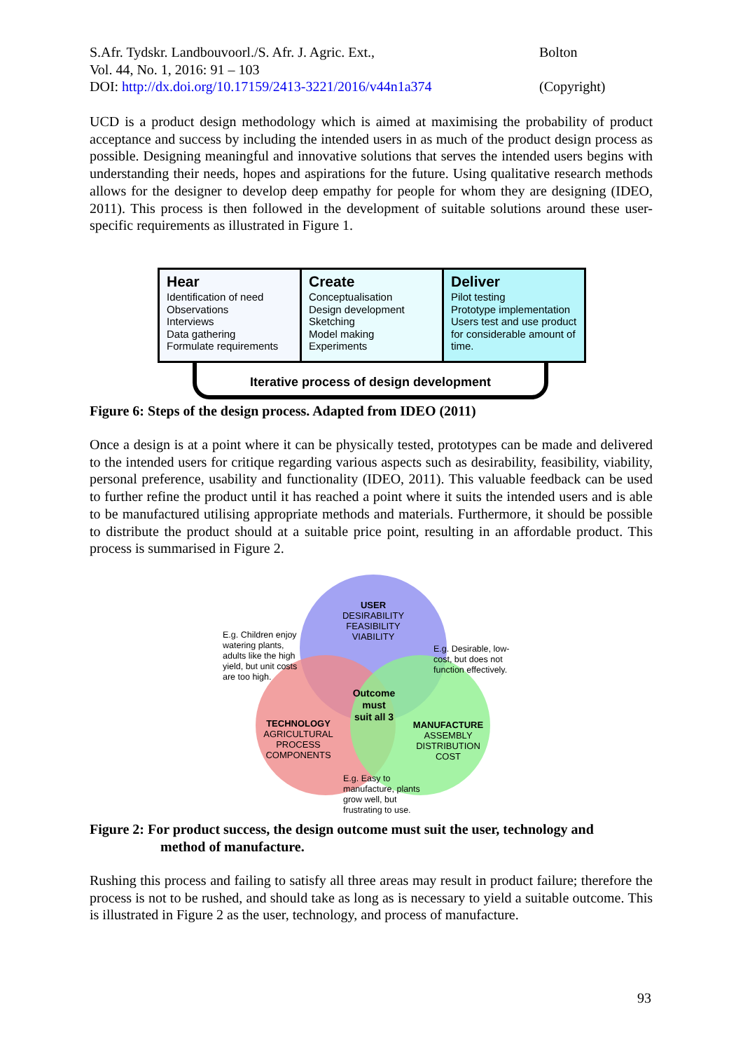S.Afr. Tydskr. Landbouvoorl./S. Afr. J. Agric. Ext., Bolton
Vol. 44, No. 1, 2016: 91 – 103
DOI: http://dx.doi.org/10.17159/2413-3221/2016/v44n1a374 (Copyright)
UCD is a product design methodology which is aimed at maximising the probability of product acceptance and success by including the intended users in as much of the product design process as possible. Designing meaningful and innovative solutions that serves the intended users begins with understanding their needs, hopes and aspirations for the future. Using qualitative research methods allows for the designer to develop deep empathy for people for whom they are designing (IDEO, 2011). This process is then followed in the development of suitable solutions around these user-specific requirements as illustrated in Figure 1.
Hear
Identification of need
Observations
Interviews
Data gathering
Formulate requirements
Create
Conceptualisation
Design development
Sketching
Model making
Experiments
Deliver
Pilot testing
Prototype implementation
Users test and use product for considerable amount of time.
Iterative process of design development
Figure 6: Steps of the design process. Adapted from IDEO (2011)
Once a design is at a point where it can be physically tested, prototypes can be made and delivered to the intended users for critique regarding various aspects such as desirability, feasibility, viability, personal preference, usability and functionality (IDEO, 2011). This valuable feedback can be used to further refine the product until it has reached a point where it suits the intended users and is able to be manufactured utilising appropriate methods and materials. Furthermore, it should be possible to distribute the product should at a suitable price point, resulting in an affordable product. This process is summarised in Figure 2.
USER
DESIRABILITY
FEASIBILITY
VIABILITY
E.g. Children enjoy
watering plants,
adults like the high
yield, but unit costs
are too high.
E.g. Desirable, low-
cost, but does not
function effectively.
Outcome
must
suit all 3
TECHNOLOGY
AGRICULTURAL
PROCESS
COMPONENTS
MANUFACTURE
ASSEMBLY
DISTRIBUTION
COST
E.g. Easy to
manufacture, plants
grow well, but
frustrating to use.
Figure 2: For product success, the design outcome must suit the user, technology and
method of manufacture.
Rushing this process and failing to satisfy all three areas may result in product failure; therefore the process is not to be rushed, and should take as long as is necessary to yield a suitable outcome. This is illustrated in Figure 2 as the user, technology, and process of manufacture.
93